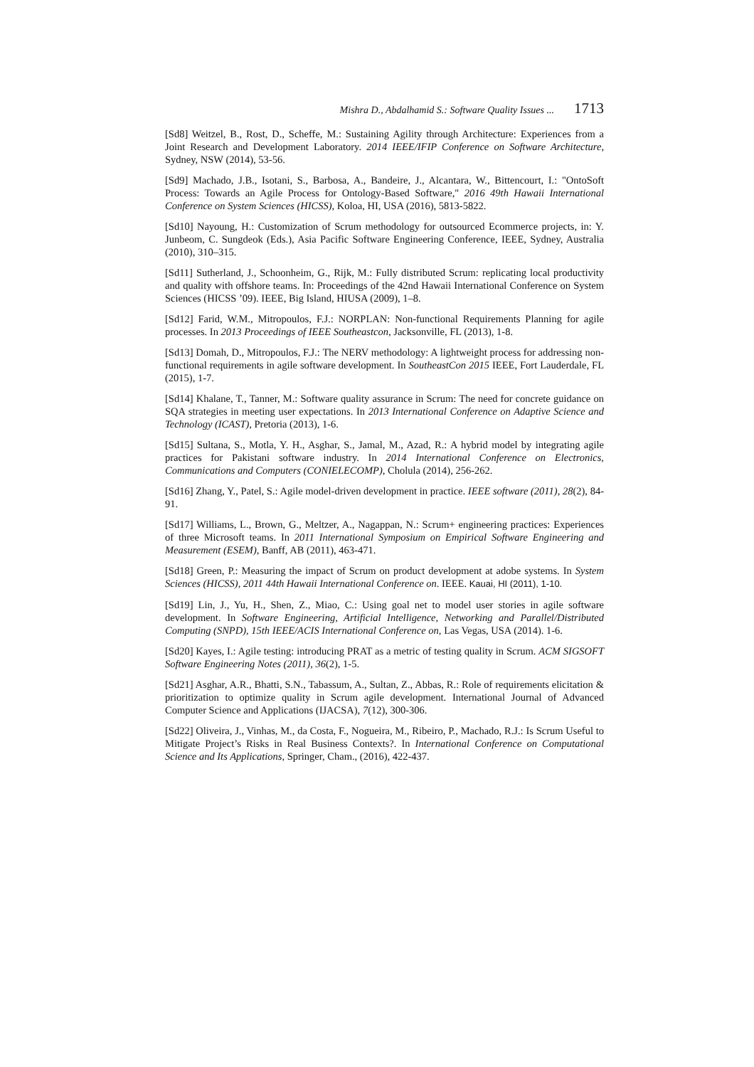Mishra D., Abdalhamid S.: Software Quality Issues ... 1713
[Sd8] Weitzel, B., Rost, D., Scheffe, M.: Sustaining Agility through Architecture: Experiences from a Joint Research and Development Laboratory. 2014 IEEE/IFIP Conference on Software Architecture, Sydney, NSW (2014), 53-56.
[Sd9] Machado, J.B., Isotani, S., Barbosa, A., Bandeire, J., Alcantara, W., Bittencourt, I.: "OntoSoft Process: Towards an Agile Process for Ontology-Based Software," 2016 49th Hawaii International Conference on System Sciences (HICSS), Koloa, HI, USA (2016), 5813-5822.
[Sd10] Nayoung, H.: Customization of Scrum methodology for outsourced Ecommerce projects, in: Y. Junbeom, C. Sungdeok (Eds.), Asia Pacific Software Engineering Conference, IEEE, Sydney, Australia (2010), 310–315.
[Sd11] Sutherland, J., Schoonheim, G., Rijk, M.: Fully distributed Scrum: replicating local productivity and quality with offshore teams. In: Proceedings of the 42nd Hawaii International Conference on System Sciences (HICSS ’09). IEEE, Big Island, HIUSA (2009), 1–8.
[Sd12] Farid, W.M., Mitropoulos, F.J.: NORPLAN: Non-functional Requirements Planning for agile processes. In 2013 Proceedings of IEEE Southeastcon, Jacksonville, FL (2013), 1-8.
[Sd13] Domah, D., Mitropoulos, F.J.: The NERV methodology: A lightweight process for addressing non-functional requirements in agile software development. In SoutheastCon 2015 IEEE, Fort Lauderdale, FL (2015), 1-7.
[Sd14] Khalane, T., Tanner, M.: Software quality assurance in Scrum: The need for concrete guidance on SQA strategies in meeting user expectations. In 2013 International Conference on Adaptive Science and Technology (ICAST), Pretoria (2013), 1-6.
[Sd15] Sultana, S., Motla, Y. H., Asghar, S., Jamal, M., Azad, R.: A hybrid model by integrating agile practices for Pakistani software industry. In 2014 International Conference on Electronics, Communications and Computers (CONIELECOMP), Cholula (2014), 256-262.
[Sd16] Zhang, Y., Patel, S.: Agile model-driven development in practice. IEEE software (2011), 28(2), 84-91.
[Sd17] Williams, L., Brown, G., Meltzer, A., Nagappan, N.: Scrum+ engineering practices: Experiences of three Microsoft teams. In 2011 International Symposium on Empirical Software Engineering and Measurement (ESEM), Banff, AB (2011), 463-471.
[Sd18] Green, P.: Measuring the impact of Scrum on product development at adobe systems. In System Sciences (HICSS), 2011 44th Hawaii International Conference on. IEEE. Kauai, HI (2011), 1-10.
[Sd19] Lin, J., Yu, H., Shen, Z., Miao, C.: Using goal net to model user stories in agile software development. In Software Engineering, Artificial Intelligence, Networking and Parallel/Distributed Computing (SNPD), 15th IEEE/ACIS International Conference on, Las Vegas, USA (2014). 1-6.
[Sd20] Kayes, I.: Agile testing: introducing PRAT as a metric of testing quality in Scrum. ACM SIGSOFT Software Engineering Notes (2011), 36(2), 1-5.
[Sd21] Asghar, A.R., Bhatti, S.N., Tabassum, A., Sultan, Z., Abbas, R.: Role of requirements elicitation & prioritization to optimize quality in Scrum agile development. International Journal of Advanced Computer Science and Applications (IJACSA), 7(12), 300-306.
[Sd22] Oliveira, J., Vinhas, M., da Costa, F., Nogueira, M., Ribeiro, P., Machado, R.J.: Is Scrum Useful to Mitigate Project’s Risks in Real Business Contexts?. In International Conference on Computational Science and Its Applications, Springer, Cham., (2016), 422-437.